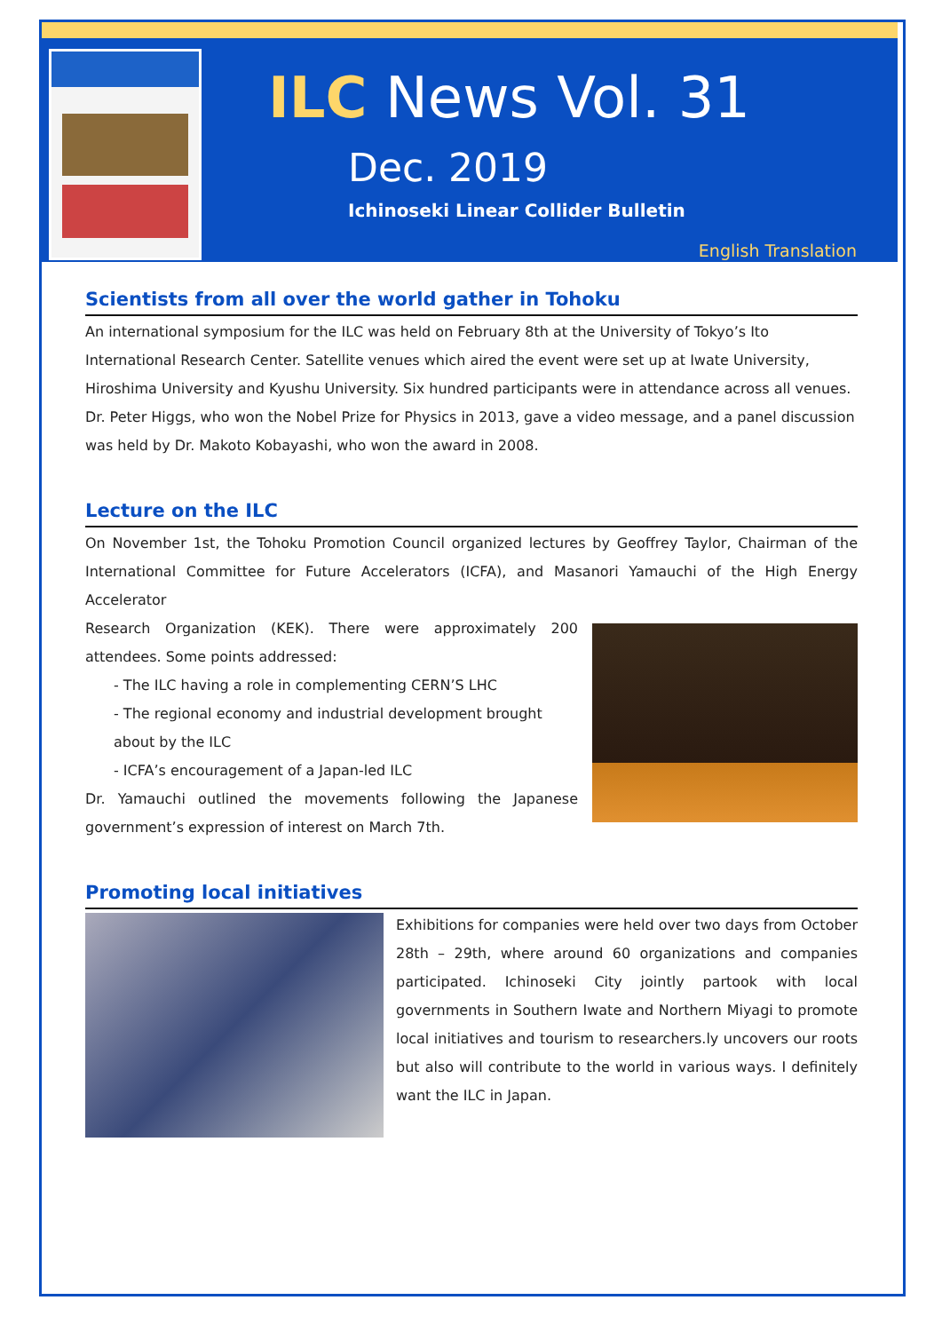ILC News Vol. 31
Dec. 2019
Ichinoseki Linear Collider Bulletin
English Translation
Scientists from all over the world gather in Tohoku
An international symposium for the ILC was held on February 8th at the University of Tokyo’s Ito International Research Center. Satellite venues which aired the event were set up at Iwate University, Hiroshima University and Kyushu University. Six hundred participants were in attendance across all venues. Dr. Peter Higgs, who won the Nobel Prize for Physics in 2013, gave a video message, and a panel discussion was held by Dr. Makoto Kobayashi, who won the award in 2008.
Lecture on the ILC
On November 1st, the Tohoku Promotion Council organized lectures by Geoffrey Taylor, Chairman of the International Committee for Future Accelerators (ICFA), and Masanori Yamauchi of the High Energy Accelerator
Research Organization (KEK). There were approximately 200 attendees. Some points addressed:
- The ILC having a role in complementing CERN’S LHC
- The regional economy and industrial development brought about by the ILC
- ICFA’s encouragement of a Japan-led ILC
Dr. Yamauchi outlined the movements following the Japanese government’s expression of interest on March 7th.
Promoting local initiatives
Exhibitions for companies were held over two days from October 28th – 29th, where around 60 organizations and companies participated. Ichinoseki City jointly partook with local governments in Southern Iwate and Northern Miyagi to promote local initiatives and tourism to researchers.ly uncovers our roots but also will contribute to the world in various ways. I definitely want the ILC in Japan.